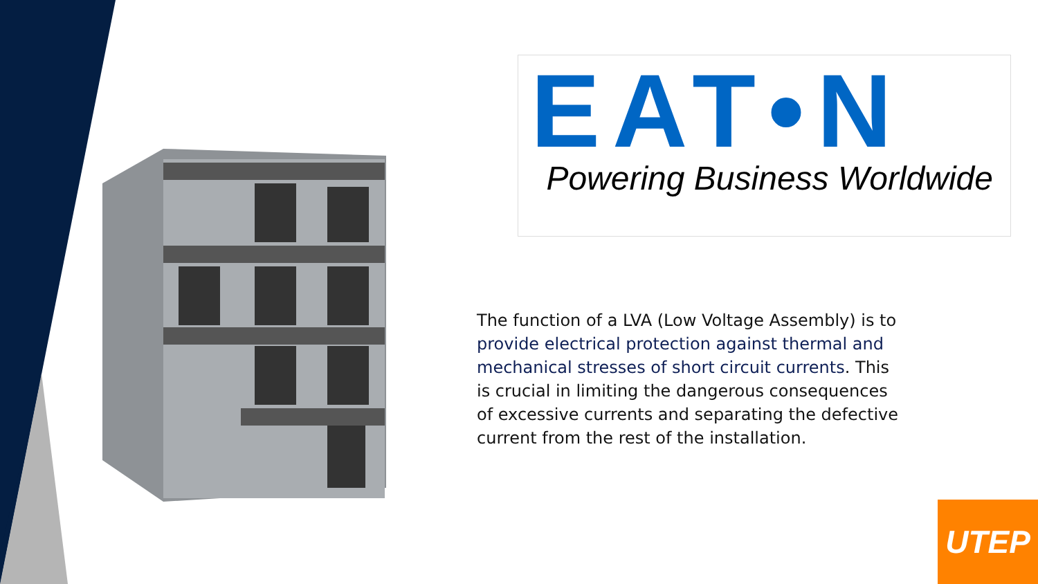EAT•N
Powering Business Worldwide
The function of a LVA (Low Voltage Assembly) is to provide electrical protection against thermal and mechanical stresses of short circuit currents. This is crucial in limiting the dangerous consequences of excessive currents and separating the defective current from the rest of the installation.
UTEP